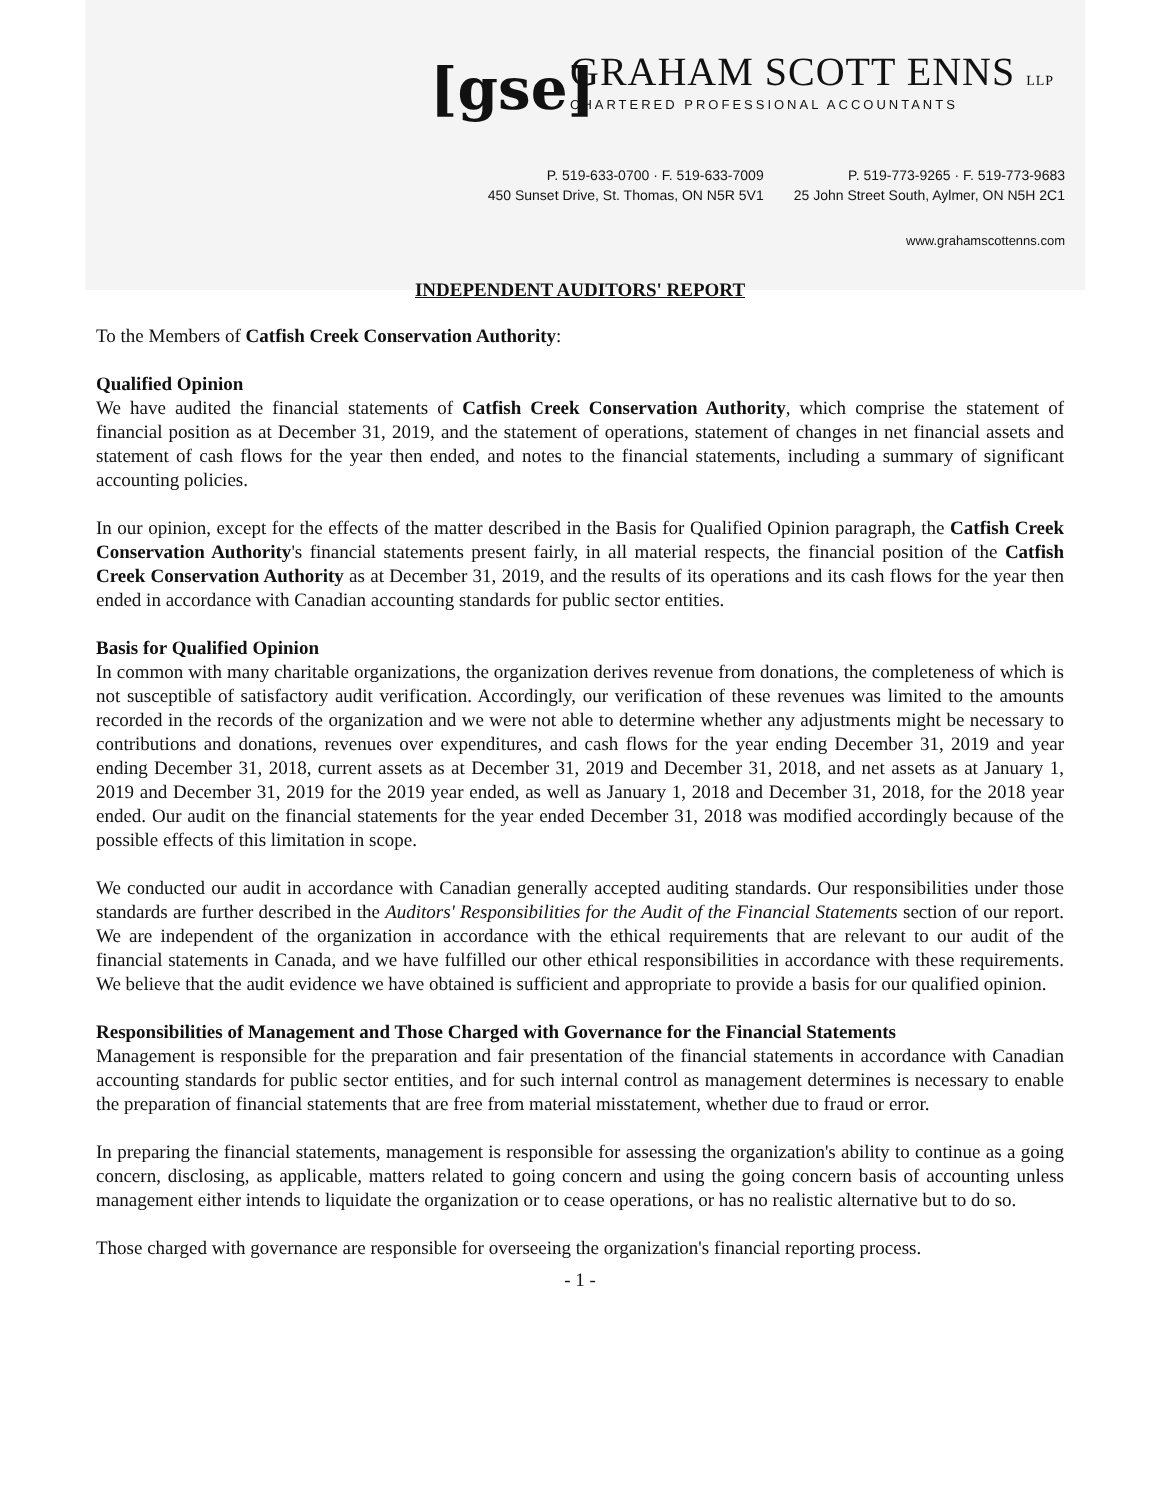[gse]
GRAHAM SCOTT ENNS LLP
CHARTERED PROFESSIONAL ACCOUNTANTS
P. 519-633-0700 · F. 519-633-7009
450 Sunset Drive, St. Thomas, ON N5R 5V1
P. 519-773-9265 · F. 519-773-9683
25 John Street South, Aylmer, ON N5H 2C1
www.grahamscottenns.com
INDEPENDENT AUDITORS' REPORT
To the Members of Catfish Creek Conservation Authority:
Qualified Opinion
We have audited the financial statements of Catfish Creek Conservation Authority, which comprise the statement of financial position as at December 31, 2019, and the statement of operations, statement of changes in net financial assets and statement of cash flows for the year then ended, and notes to the financial statements, including a summary of significant accounting policies.
In our opinion, except for the effects of the matter described in the Basis for Qualified Opinion paragraph, the Catfish Creek Conservation Authority's financial statements present fairly, in all material respects, the financial position of the Catfish Creek Conservation Authority as at December 31, 2019, and the results of its operations and its cash flows for the year then ended in accordance with Canadian accounting standards for public sector entities.
Basis for Qualified Opinion
In common with many charitable organizations, the organization derives revenue from donations, the completeness of which is not susceptible of satisfactory audit verification. Accordingly, our verification of these revenues was limited to the amounts recorded in the records of the organization and we were not able to determine whether any adjustments might be necessary to contributions and donations, revenues over expenditures, and cash flows for the year ending December 31, 2019 and year ending December 31, 2018, current assets as at December 31, 2019 and December 31, 2018, and net assets as at January 1, 2019 and December 31, 2019 for the 2019 year ended, as well as January 1, 2018 and December 31, 2018, for the 2018 year ended. Our audit on the financial statements for the year ended December 31, 2018 was modified accordingly because of the possible effects of this limitation in scope.
We conducted our audit in accordance with Canadian generally accepted auditing standards. Our responsibilities under those standards are further described in the Auditors' Responsibilities for the Audit of the Financial Statements section of our report. We are independent of the organization in accordance with the ethical requirements that are relevant to our audit of the financial statements in Canada, and we have fulfilled our other ethical responsibilities in accordance with these requirements. We believe that the audit evidence we have obtained is sufficient and appropriate to provide a basis for our qualified opinion.
Responsibilities of Management and Those Charged with Governance for the Financial Statements
Management is responsible for the preparation and fair presentation of the financial statements in accordance with Canadian accounting standards for public sector entities, and for such internal control as management determines is necessary to enable the preparation of financial statements that are free from material misstatement, whether due to fraud or error.
In preparing the financial statements, management is responsible for assessing the organization's ability to continue as a going concern, disclosing, as applicable, matters related to going concern and using the going concern basis of accounting unless management either intends to liquidate the organization or to cease operations, or has no realistic alternative but to do so.
Those charged with governance are responsible for overseeing the organization's financial reporting process.
- 1 -